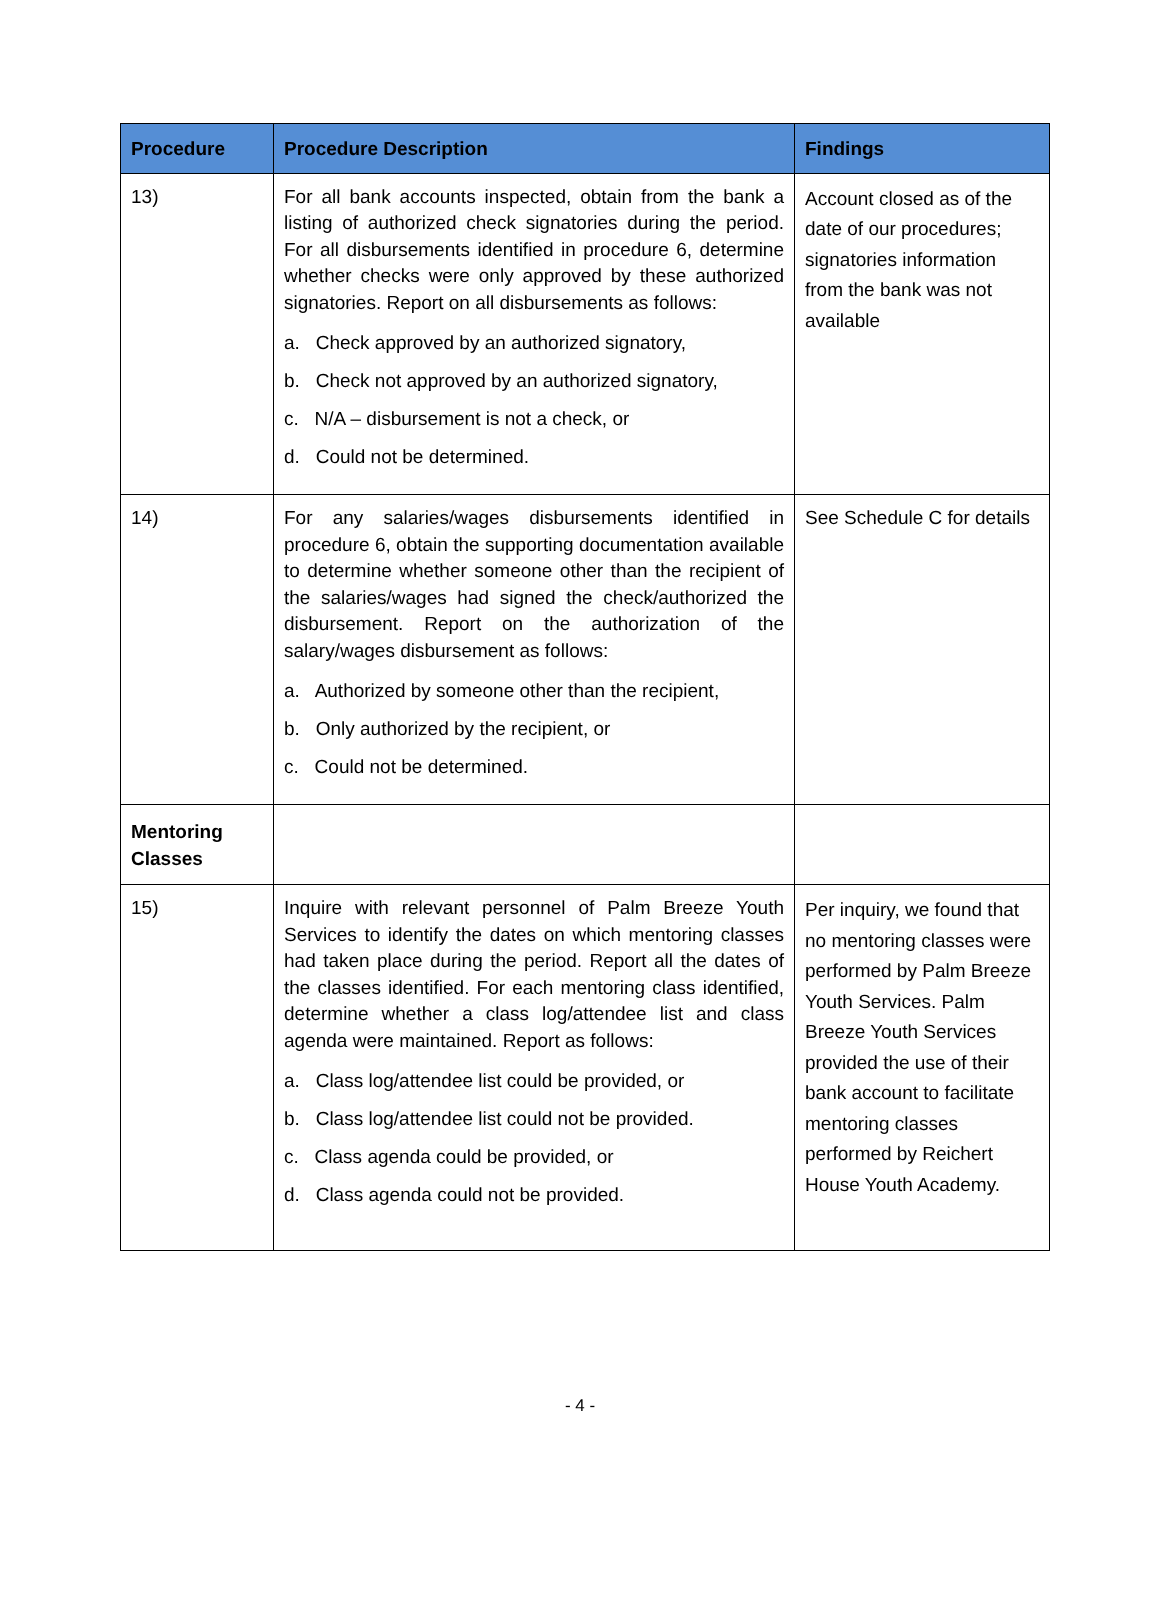| Procedure | Procedure Description | Findings |
| --- | --- | --- |
| 13) | For all bank accounts inspected, obtain from the bank a listing of authorized check signatories during the period. For all disbursements identified in procedure 6, determine whether checks were only approved by these authorized signatories. Report on all disbursements as follows: a. Check approved by an authorized signatory, b. Check not approved by an authorized signatory, c. N/A – disbursement is not a check, or d. Could not be determined. | Account closed as of the date of our procedures; signatories information from the bank was not available |
| 14) | For any salaries/wages disbursements identified in procedure 6, obtain the supporting documentation available to determine whether someone other than the recipient of the salaries/wages had signed the check/authorized the disbursement. Report on the authorization of the salary/wages disbursement as follows: a. Authorized by someone other than the recipient, b. Only authorized by the recipient, or c. Could not be determined. | See Schedule C for details |
| Mentoring Classes | | |
| 15) | Inquire with relevant personnel of Palm Breeze Youth Services to identify the dates on which mentoring classes had taken place during the period. Report all the dates of the classes identified. For each mentoring class identified, determine whether a class log/attendee list and class agenda were maintained. Report as follows: a. Class log/attendee list could be provided, or b. Class log/attendee list could not be provided. c. Class agenda could be provided, or d. Class agenda could not be provided. | Per inquiry, we found that no mentoring classes were performed by Palm Breeze Youth Services. Palm Breeze Youth Services provided the use of their bank account to facilitate mentoring classes performed by Reichert House Youth Academy. |
- 4 -